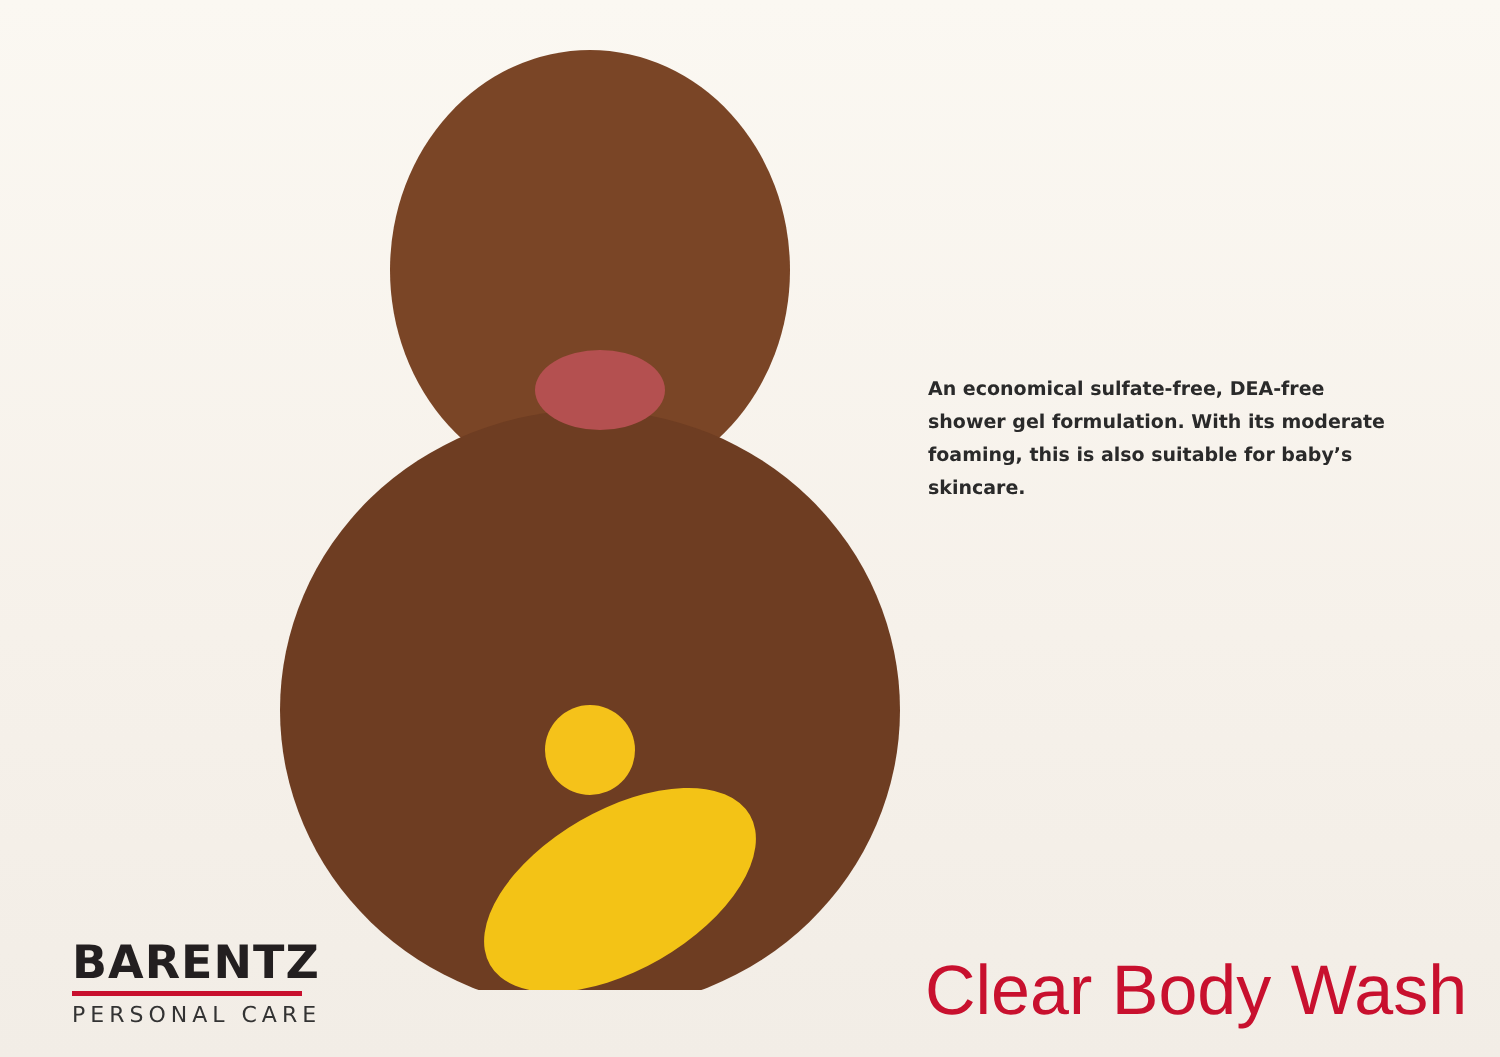An economical sulfate-free, DEA-free shower gel formulation. With its moderate foaming, this is also suitable for baby’s skincare.
BARENTZ
PERSONAL CARE
Clear Body Wash